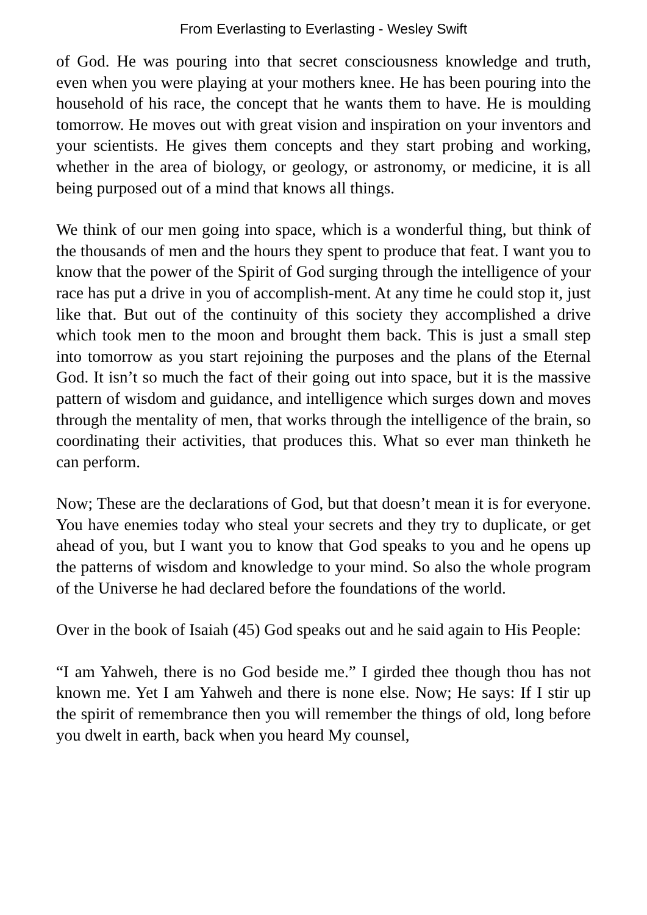From Everlasting to Everlasting - Wesley Swift
of God. He was pouring into that secret consciousness knowledge and truth, even when you were playing at your mothers knee. He has been pouring into the household of his race, the concept that he wants them to have. He is moulding tomorrow. He moves out with great vision and inspiration on your inventors and your scientists. He gives them concepts and they start probing and working, whether in the area of biology, or geology, or astronomy, or medicine, it is all being purposed out of a mind that knows all things.
We think of our men going into space, which is a wonderful thing, but think of the thousands of men and the hours they spent to produce that feat. I want you to know that the power of the Spirit of God surging through the intelligence of your race has put a drive in you of accomplish-ment. At any time he could stop it, just like that. But out of the continuity of this society they accomplished a drive which took men to the moon and brought them back. This is just a small step into tomorrow as you start rejoining the purposes and the plans of the Eternal God. It isn’t so much the fact of their going out into space, but it is the massive pattern of wisdom and guidance, and intelligence which surges down and moves through the mentality of men, that works through the intelligence of the brain, so coordinating their activities, that produces this. What so ever man thinketh he can perform.
Now; These are the declarations of God, but that doesn’t mean it is for everyone. You have enemies today who steal your secrets and they try to duplicate, or get ahead of you, but I want you to know that God speaks to you and he opens up the patterns of wisdom and knowledge to your mind. So also the whole program of the Universe he had declared before the foundations of the world.
Over in the book of Isaiah (45) God speaks out and he said again to His People:
“I am Yahweh, there is no God beside me.” I girded thee though thou has not known me. Yet I am Yahweh and there is none else. Now; He says: If I stir up the spirit of remembrance then you will remember the things of old, long before you dwelt in earth, back when you heard My counsel,